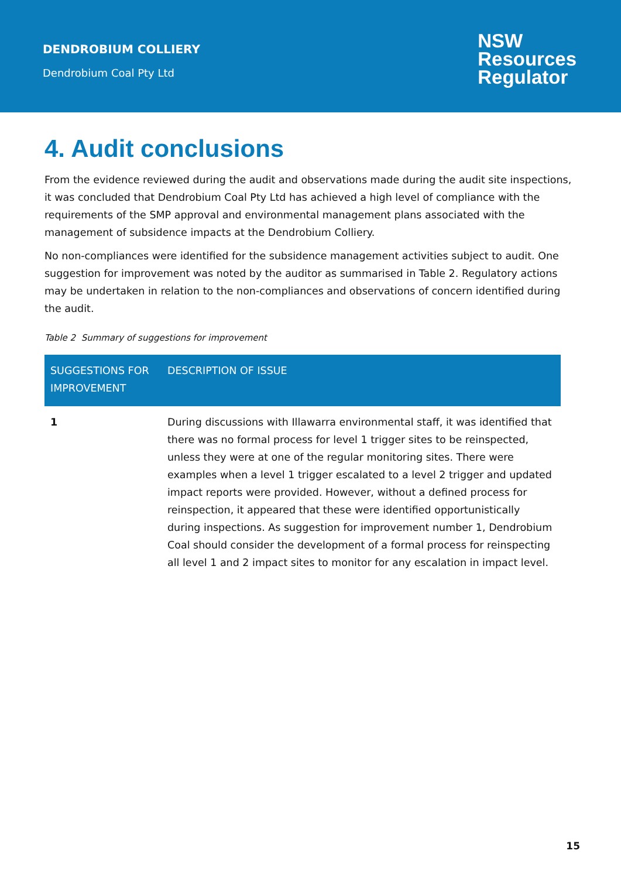DENDROBIUM COLLIERY
Dendrobium Coal Pty Ltd
NSW
Resources
Regulator
4. Audit conclusions
From the evidence reviewed during the audit and observations made during the audit site inspections, it was concluded that Dendrobium Coal Pty Ltd has achieved a high level of compliance with the requirements of the SMP approval and environmental management plans associated with the management of subsidence impacts at the Dendrobium Colliery.
No non-compliances were identified for the subsidence management activities subject to audit. One suggestion for improvement was noted by the auditor as summarised in Table 2. Regulatory actions may be undertaken in relation to the non-compliances and observations of concern identified during the audit.
Table 2 Summary of suggestions for improvement
| SUGGESTIONS FOR IMPROVEMENT | DESCRIPTION OF ISSUE |
| --- | --- |
| 1 | During discussions with Illawarra environmental staff, it was identified that there was no formal process for level 1 trigger sites to be reinspected, unless they were at one of the regular monitoring sites. There were examples when a level 1 trigger escalated to a level 2 trigger and updated impact reports were provided. However, without a defined process for reinspection, it appeared that these were identified opportunistically during inspections. As suggestion for improvement number 1, Dendrobium Coal should consider the development of a formal process for reinspecting all level 1 and 2 impact sites to monitor for any escalation in impact level. |
15